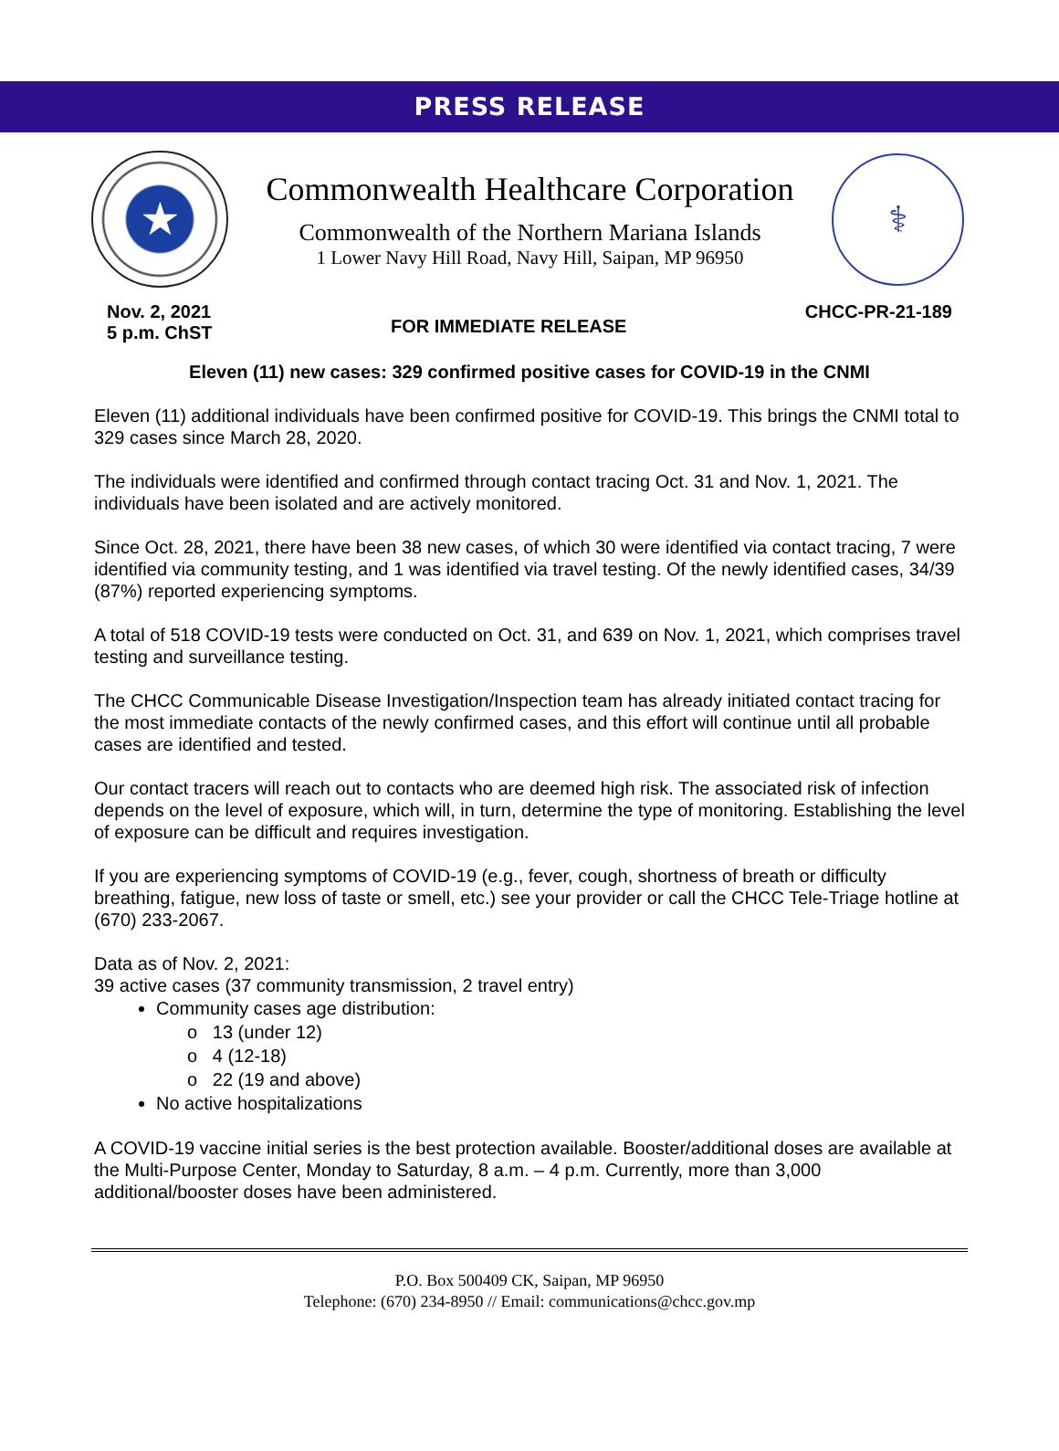PRESS RELEASE
★
Commonwealth Healthcare Corporation
Commonwealth of the Northern Mariana Islands
1 Lower Navy Hill Road, Navy Hill, Saipan, MP 96950
⚕
Nov. 2, 2021
5 p.m. ChST
FOR IMMEDIATE RELEASE
CHCC-PR-21-189
Eleven (11) new cases: 329 confirmed positive cases for COVID-19 in the CNMI
Eleven (11) additional individuals have been confirmed positive for COVID-19. This brings the CNMI total to 329 cases since March 28, 2020.
The individuals were identified and confirmed through contact tracing Oct. 31 and Nov. 1, 2021. The individuals have been isolated and are actively monitored.
Since Oct. 28, 2021, there have been 38 new cases, of which 30 were identified via contact tracing, 7 were identified via community testing, and 1 was identified via travel testing. Of the newly identified cases, 34/39 (87%) reported experiencing symptoms.
A total of 518 COVID-19 tests were conducted on Oct. 31, and 639 on Nov. 1, 2021, which comprises travel testing and surveillance testing.
The CHCC Communicable Disease Investigation/Inspection team has already initiated contact tracing for the most immediate contacts of the newly confirmed cases, and this effort will continue until all probable cases are identified and tested.
Our contact tracers will reach out to contacts who are deemed high risk. The associated risk of infection depends on the level of exposure, which will, in turn, determine the type of monitoring. Establishing the level of exposure can be difficult and requires investigation.
If you are experiencing symptoms of COVID-19 (e.g., fever, cough, shortness of breath or difficulty breathing, fatigue, new loss of taste or smell, etc.) see your provider or call the CHCC Tele-Triage hotline at (670) 233-2067.
Data as of Nov. 2, 2021:
39 active cases (37 community transmission, 2 travel entry)
Community cases age distribution:
o 13 (under 12)
o 4 (12-18)
o 22 (19 and above)
No active hospitalizations
A COVID-19 vaccine initial series is the best protection available. Booster/additional doses are available at the Multi-Purpose Center, Monday to Saturday, 8 a.m. – 4 p.m. Currently, more than 3,000 additional/booster doses have been administered.
P.O. Box 500409 CK, Saipan, MP 96950
Telephone: (670) 234-8950 // Email: communications@chcc.gov.mp